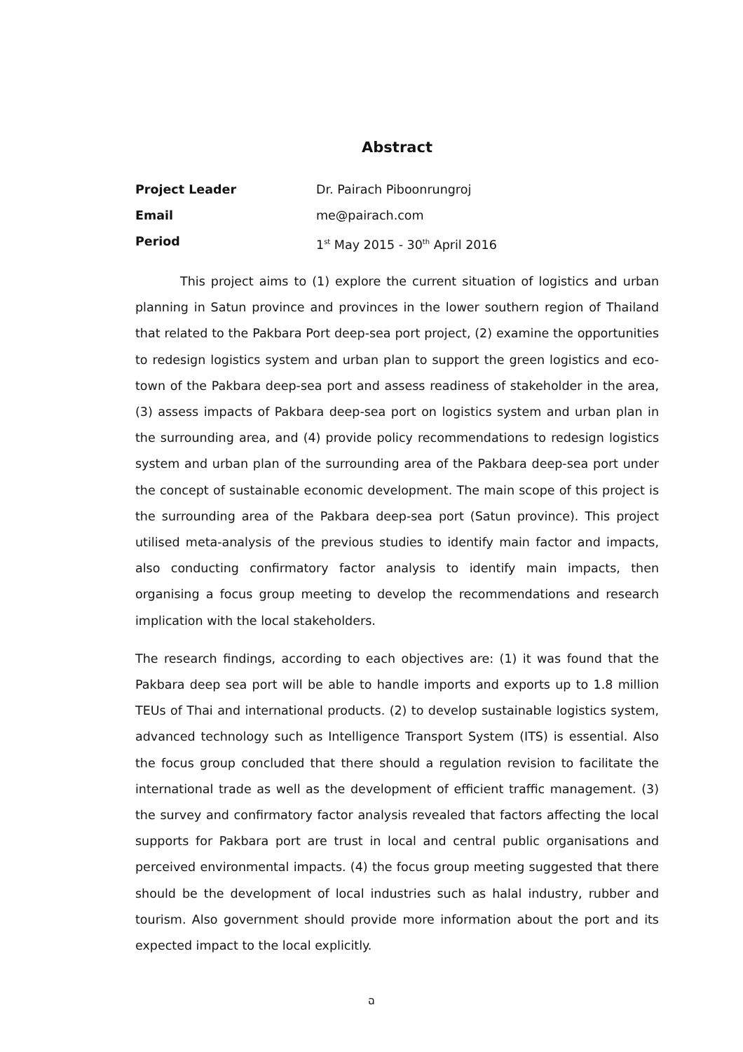Abstract
Project Leader Dr. Pairach Piboonrungroj
Email me@pairach.com
Period 1<sup>st</sup> May 2015 - 30<sup>th</sup> April 2016
This project aims to (1) explore the current situation of logistics and urban planning in Satun province and provinces in the lower southern region of Thailand that related to the Pakbara Port deep-sea port project, (2) examine the opportunities to redesign logistics system and urban plan to support the green logistics and eco-town of the Pakbara deep-sea port and assess readiness of stakeholder in the area, (3) assess impacts of Pakbara deep-sea port on logistics system and urban plan in the surrounding area, and (4) provide policy recommendations to redesign logistics system and urban plan of the surrounding area of the Pakbara deep-sea port under the concept of sustainable economic development. The main scope of this project is the surrounding area of the Pakbara deep-sea port (Satun province). This project utilised meta-analysis of the previous studies to identify main factor and impacts, also conducting confirmatory factor analysis to identify main impacts, then organising a focus group meeting to develop the recommendations and research implication with the local stakeholders.
The research findings, according to each objectives are: (1) it was found that the Pakbara deep sea port will be able to handle imports and exports up to 1.8 million TEUs of Thai and international products. (2) to develop sustainable logistics system, advanced technology such as Intelligence Transport System (ITS) is essential. Also the focus group concluded that there should a regulation revision to facilitate the international trade as well as the development of efficient traffic management. (3) the survey and confirmatory factor analysis revealed that factors affecting the local supports for Pakbara port are trust in local and central public organisations and perceived environmental impacts. (4) the focus group meeting suggested that there should be the development of local industries such as halal industry, rubber and tourism. Also government should provide more information about the port and its expected impact to the local explicitly.
ฉ